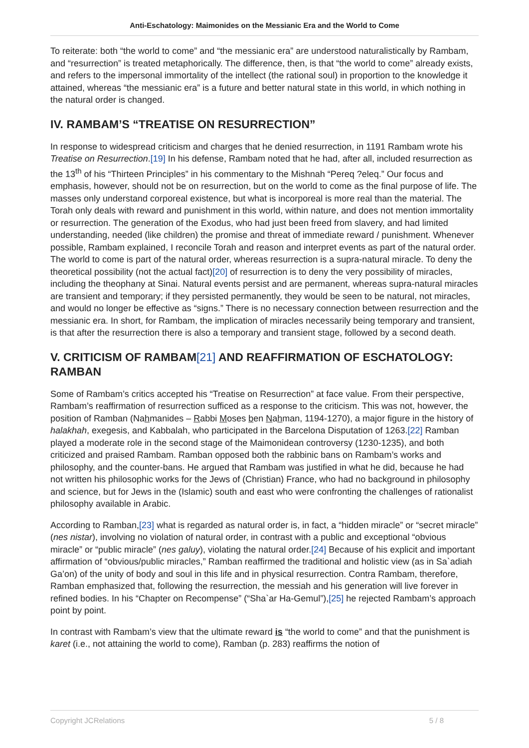Anti-Eschatology: Maimonides on the Messianic Era and the World to Come
To reiterate: both “the world to come” and “the messianic era” are understood naturalistically by Rambam, and “resurrection” is treated metaphorically. The difference, then, is that “the world to come” already exists, and refers to the impersonal immortality of the intellect (the rational soul) in proportion to the knowledge it attained, whereas “the messianic era” is a future and better natural state in this world, in which nothing in the natural order is changed.
IV. RAMBAM’S “TREATISE ON RESURRECTION”
In response to widespread criticism and charges that he denied resurrection, in 1191 Rambam wrote his Treatise on Resurrection.[19] In his defense, Rambam noted that he had, after all, included resurrection as the 13<sup>th</sup> of his “Thirteen Principles” in his commentary to the Mishnah “Pereq ?eleq.” Our focus and emphasis, however, should not be on resurrection, but on the world to come as the final purpose of life. The masses only understand corporeal existence, but what is incorporeal is more real than the material. The Torah only deals with reward and punishment in this world, within nature, and does not mention immortality or resurrection. The generation of the Exodus, who had just been freed from slavery, and had limited understanding, needed (like children) the promise and threat of immediate reward / punishment. Whenever possible, Rambam explained, I reconcile Torah and reason and interpret events as part of the natural order. The world to come is part of the natural order, whereas resurrection is a supra-natural miracle. To deny the theoretical possibility (not the actual fact)[20] of resurrection is to deny the very possibility of miracles, including the theophany at Sinai. Natural events persist and are permanent, whereas supra-natural miracles are transient and temporary; if they persisted permanently, they would be seen to be natural, not miracles, and would no longer be effective as “signs.” There is no necessary connection between resurrection and the messianic era. In short, for Rambam, the implication of miracles necessarily being temporary and transient, is that after the resurrection there is also a temporary and transient stage, followed by a second death.
V. CRITICISM OF RAMBAM[21] AND REAFFIRMATION OF ESCHATOLOGY: RAMBAN
Some of Rambam’s critics accepted his “Treatise on Resurrection” at face value. From their perspective, Rambam’s reaffirmation of resurrection sufficed as a response to the criticism. This was not, however, the position of Ramban (Nahmanides – Rabbi Moses ben Nahman, 1194-1270), a major figure in the history of halakhah, exegesis, and Kabbalah, who participated in the Barcelona Disputation of 1263.[22] Ramban played a moderate role in the second stage of the Maimonidean controversy (1230-1235), and both criticized and praised Rambam. Ramban opposed both the rabbinic bans on Rambam’s works and philosophy, and the counter-bans. He argued that Rambam was justified in what he did, because he had not written his philosophic works for the Jews of (Christian) France, who had no background in philosophy and science, but for Jews in the (Islamic) south and east who were confronting the challenges of rationalist philosophy available in Arabic.
According to Ramban,[23] what is regarded as natural order is, in fact, a “hidden miracle” or “secret miracle” (nes nistar), involving no violation of natural order, in contrast with a public and exceptional “obvious miracle” or “public miracle” (nes galuy), violating the natural order.[24] Because of his explicit and important affirmation of “obvious/public miracles,” Ramban reaffirmed the traditional and holistic view (as in Sa`adiah Ga’on) of the unity of body and soul in this life and in physical resurrection. Contra Rambam, therefore, Ramban emphasized that, following the resurrection, the messiah and his generation will live forever in refined bodies. In his “Chapter on Recompense” (“Sha`ar Ha-Gemul”),[25] he rejected Rambam’s approach point by point.
In contrast with Rambam’s view that the ultimate reward is “the world to come” and that the punishment is karet (i.e., not attaining the world to come), Ramban (p. 283) reaffirms the notion of
Copyright JCRelations 5 / 8